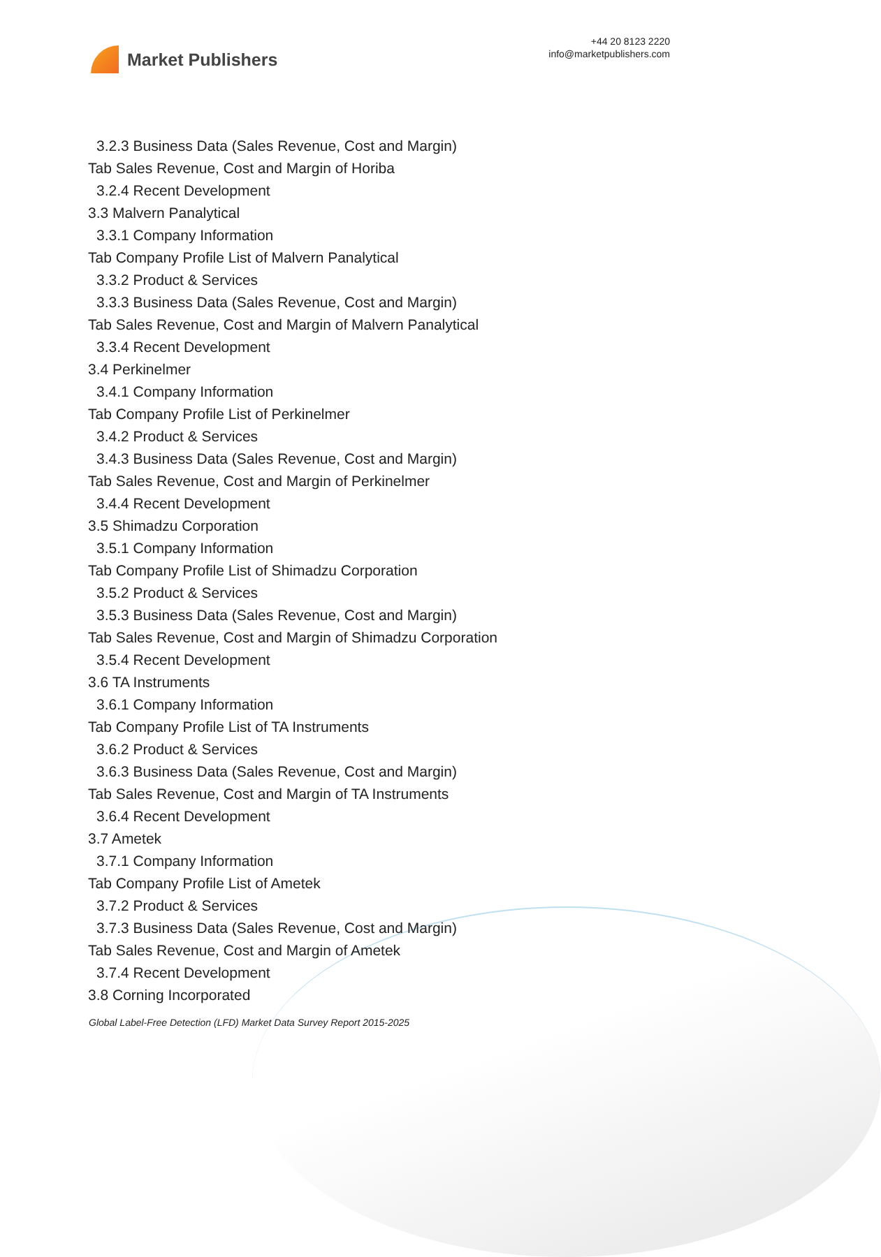Market Publishers
+44 20 8123 2220
info@marketpublishers.com
3.2.3 Business Data (Sales Revenue, Cost and Margin)
Tab Sales Revenue, Cost and Margin of Horiba
3.2.4 Recent Development
3.3 Malvern Panalytical
3.3.1 Company Information
Tab Company Profile List of Malvern Panalytical
3.3.2 Product & Services
3.3.3 Business Data (Sales Revenue, Cost and Margin)
Tab Sales Revenue, Cost and Margin of Malvern Panalytical
3.3.4 Recent Development
3.4 Perkinelmer
3.4.1 Company Information
Tab Company Profile List of Perkinelmer
3.4.2 Product & Services
3.4.3 Business Data (Sales Revenue, Cost and Margin)
Tab Sales Revenue, Cost and Margin of Perkinelmer
3.4.4 Recent Development
3.5 Shimadzu Corporation
3.5.1 Company Information
Tab Company Profile List of Shimadzu Corporation
3.5.2 Product & Services
3.5.3 Business Data (Sales Revenue, Cost and Margin)
Tab Sales Revenue, Cost and Margin of Shimadzu Corporation
3.5.4 Recent Development
3.6 TA Instruments
3.6.1 Company Information
Tab Company Profile List of TA Instruments
3.6.2 Product & Services
3.6.3 Business Data (Sales Revenue, Cost and Margin)
Tab Sales Revenue, Cost and Margin of TA Instruments
3.6.4 Recent Development
3.7 Ametek
3.7.1 Company Information
Tab Company Profile List of Ametek
3.7.2 Product & Services
3.7.3 Business Data (Sales Revenue, Cost and Margin)
Tab Sales Revenue, Cost and Margin of Ametek
3.7.4 Recent Development
3.8 Corning Incorporated
Global Label-Free Detection (LFD) Market Data Survey Report 2015-2025